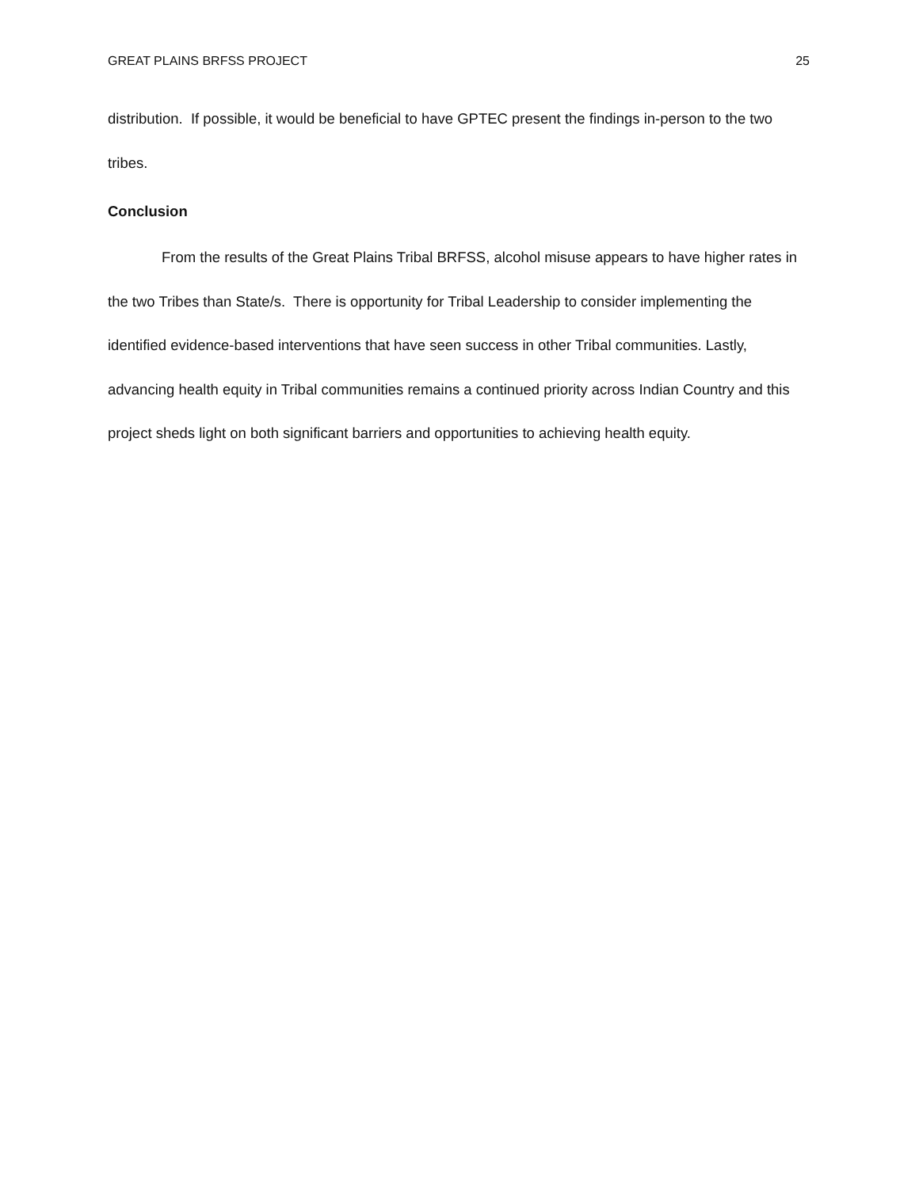GREAT PLAINS BRFSS PROJECT 25
distribution. If possible, it would be beneficial to have GPTEC present the findings in-person to the two tribes.
Conclusion
From the results of the Great Plains Tribal BRFSS, alcohol misuse appears to have higher rates in the two Tribes than State/s. There is opportunity for Tribal Leadership to consider implementing the identified evidence-based interventions that have seen success in other Tribal communities. Lastly, advancing health equity in Tribal communities remains a continued priority across Indian Country and this project sheds light on both significant barriers and opportunities to achieving health equity.